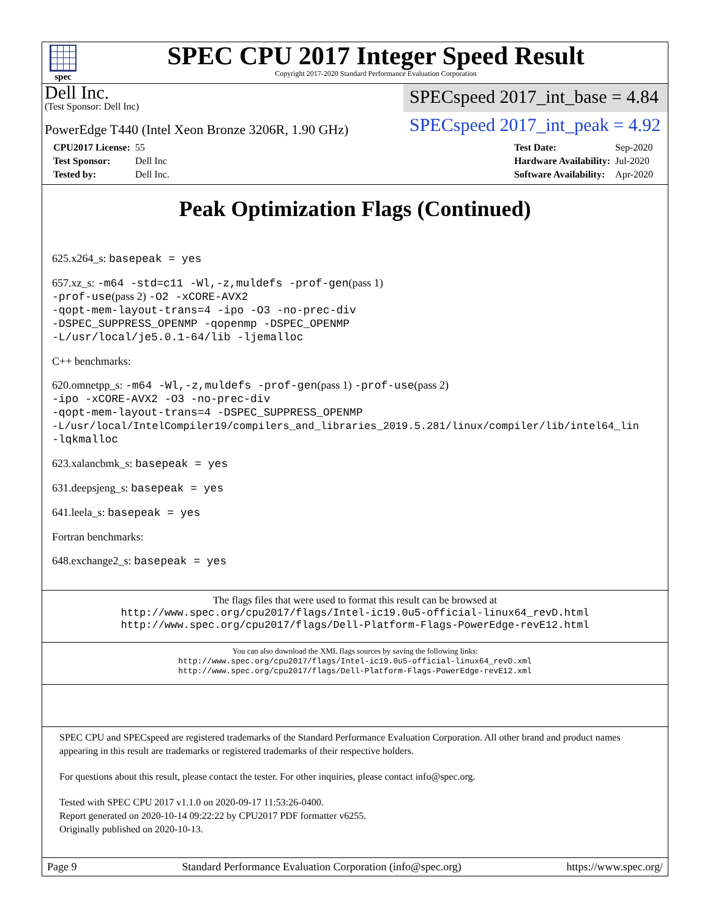spec
SPEC CPU 2017 Integer Speed Result
Copyright 2017-2020 Standard Performance Evaluation Corporation
Dell Inc.
(Test Sponsor: Dell Inc)
SPECspeed 2017_int_base = 4.84
PowerEdge T440 (Intel Xeon Bronze 3206R, 1.90 GHz)
SPECspeed 2017_int_peak = 4.92
| CPU2017 License: | 55 |
| Test Sponsor: | Dell Inc |
| Tested by: | Dell Inc. |
| Test Date: | Sep-2020 |
| Hardware Availability: | Jul-2020 |
| Software Availability: | Apr-2020 |
Peak Optimization Flags (Continued)
625.x264_s: basepeak = yes
657.xz_s: -m64 -std=c11 -Wl,-z,muldefs -prof-gen(pass 1)
-prof-use(pass 2) -O2 -xCORE-AVX2
-qopt-mem-layout-trans=4 -ipo -O3 -no-prec-div
-DSPEC_SUPPRESS_OPENMP -qopenmp -DSPEC_OPENMP
-L/usr/local/je5.0.1-64/lib -ljemalloc
C++ benchmarks:
620.omnetpp_s: -m64 -Wl,-z,muldefs -prof-gen(pass 1) -prof-use(pass 2)
-ipo -xCORE-AVX2 -O3 -no-prec-div
-qopt-mem-layout-trans=4 -DSPEC_SUPPRESS_OPENMP
-L/usr/local/IntelCompiler19/compilers_and_libraries_2019.5.281/linux/compiler/lib/intel64_lin
-lqkmalloc
623.xalancbmk_s: basepeak = yes
631.deepsjeng_s: basepeak = yes
641.leela_s: basepeak = yes
Fortran benchmarks:
648.exchange2_s: basepeak = yes
The flags files that were used to format this result can be browsed at
http://www.spec.org/cpu2017/flags/Intel-ic19.0u5-official-linux64_revD.html
http://www.spec.org/cpu2017/flags/Dell-Platform-Flags-PowerEdge-revE12.html
You can also download the XML flags sources by saving the following links:
http://www.spec.org/cpu2017/flags/Intel-ic19.0u5-official-linux64_revD.xml
http://www.spec.org/cpu2017/flags/Dell-Platform-Flags-PowerEdge-revE12.xml
SPEC CPU and SPECspeed are registered trademarks of the Standard Performance Evaluation Corporation. All other brand and product names appearing in this result are trademarks or registered trademarks of their respective holders.
For questions about this result, please contact the tester. For other inquiries, please contact info@spec.org.
Tested with SPEC CPU 2017 v1.1.0 on 2020-09-17 11:53:26-0400.
Report generated on 2020-10-14 09:22:22 by CPU2017 PDF formatter v6255.
Originally published on 2020-10-13.
Page 9 Standard Performance Evaluation Corporation (info@spec.org) https://www.spec.org/